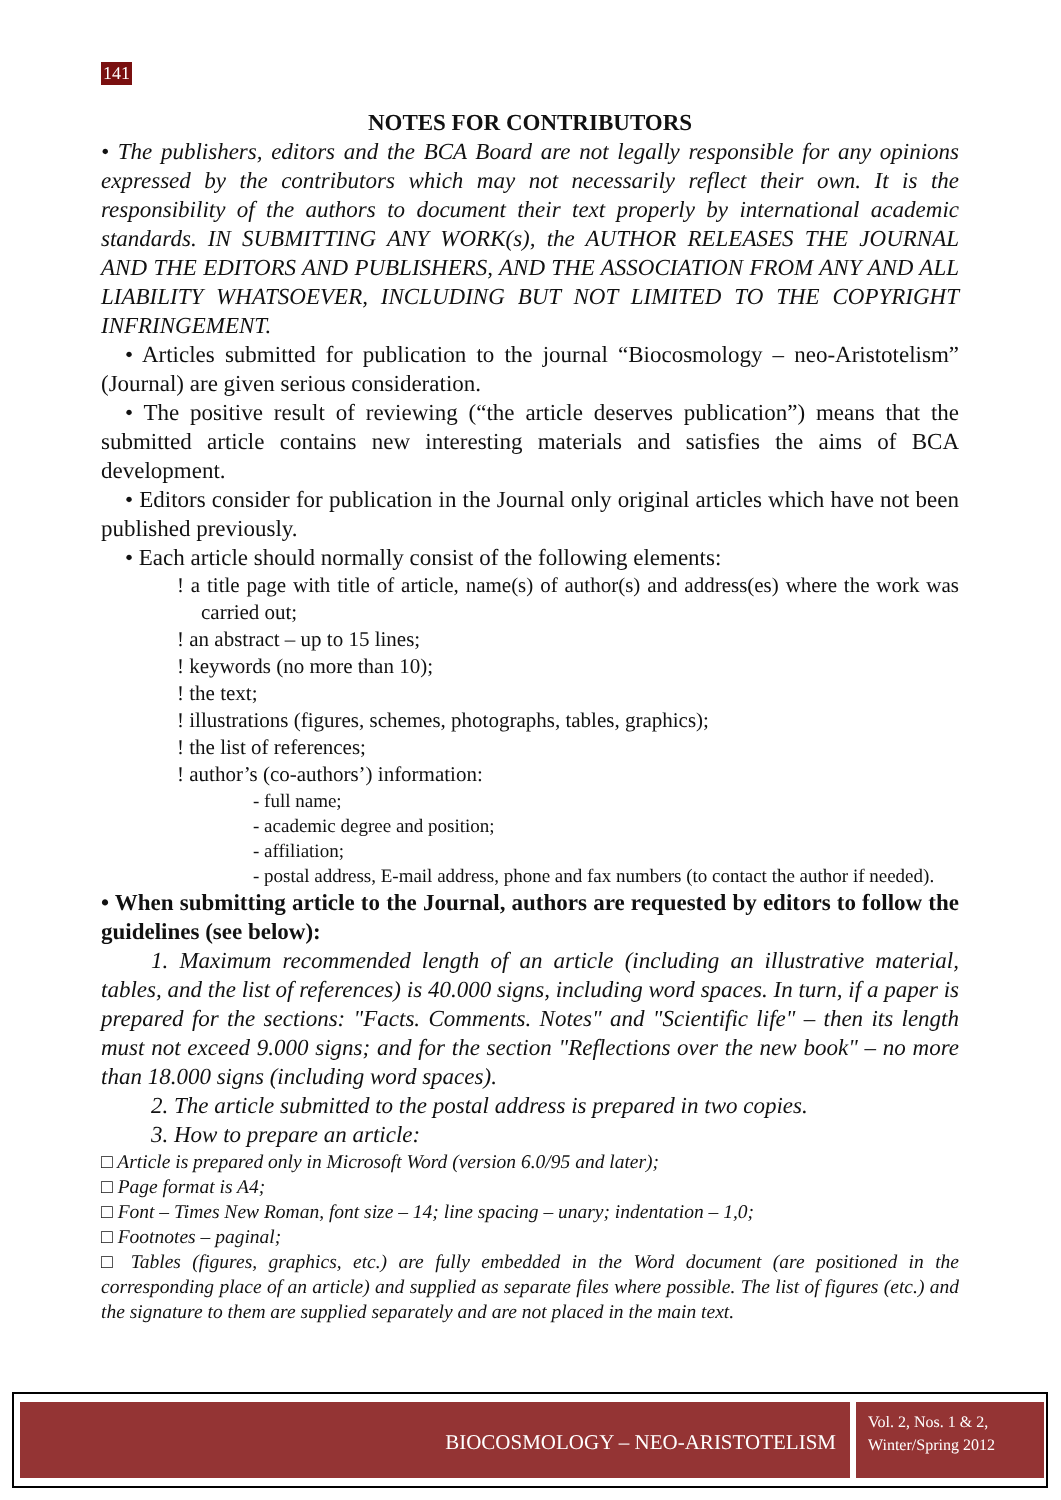141
NOTES FOR CONTRIBUTORS
• The publishers, editors and the BCA Board are not legally responsible for any opinions expressed by the contributors which may not necessarily reflect their own. It is the responsibility of the authors to document their text properly by international academic standards. IN SUBMITTING ANY WORK(s), the AUTHOR RELEASES THE JOURNAL AND THE EDITORS AND PUBLISHERS, AND THE ASSOCIATION FROM ANY AND ALL LIABILITY WHATSOEVER, INCLUDING BUT NOT LIMITED TO THE COPYRIGHT INFRINGEMENT.
• Articles submitted for publication to the journal “Biocosmology – neo-Aristotelism” (Journal) are given serious consideration.
• The positive result of reviewing (“the article deserves publication”) means that the submitted article contains new interesting materials and satisfies the aims of BCA development.
• Editors consider for publication in the Journal only original articles which have not been published previously.
• Each article should normally consist of the following elements:
! a title page with title of article, name(s) of author(s) and address(es) where the work was carried out;
! an abstract – up to 15 lines;
! keywords (no more than 10);
! the text;
! illustrations (figures, schemes, photographs, tables, graphics);
! the list of references;
! author’s (co-authors’) information:
- full name;
- academic degree and position;
- affiliation;
- postal address, E-mail address, phone and fax numbers (to contact the author if needed).
• When submitting article to the Journal, authors are requested by editors to follow the guidelines (see below):
1. Maximum recommended length of an article (including an illustrative material, tables, and the list of references) is 40.000 signs, including word spaces. In turn, if a paper is prepared for the sections: "Facts. Comments. Notes" and "Scientific life" – then its length must not exceed 9.000 signs; and for the section "Reflections over the new book" – no more than 18.000 signs (including word spaces).
2. The article submitted to the postal address is prepared in two copies.
3. How to prepare an article:
□ Article is prepared only in Microsoft Word (version 6.0/95 and later);
□ Page format is A4;
□ Font – Times New Roman, font size – 14; line spacing – unary; indentation – 1,0;
□ Footnotes – paginal;
□ Tables (figures, graphics, etc.) are fully embedded in the Word document (are positioned in the corresponding place of an article) and supplied as separate files where possible. The list of figures (etc.) and the signature to them are supplied separately and are not placed in the main text.
BIOCOSMOLOGY – NEO-ARISTOTELISM
Vol. 2, Nos. 1 & 2,
Winter/Spring 2012